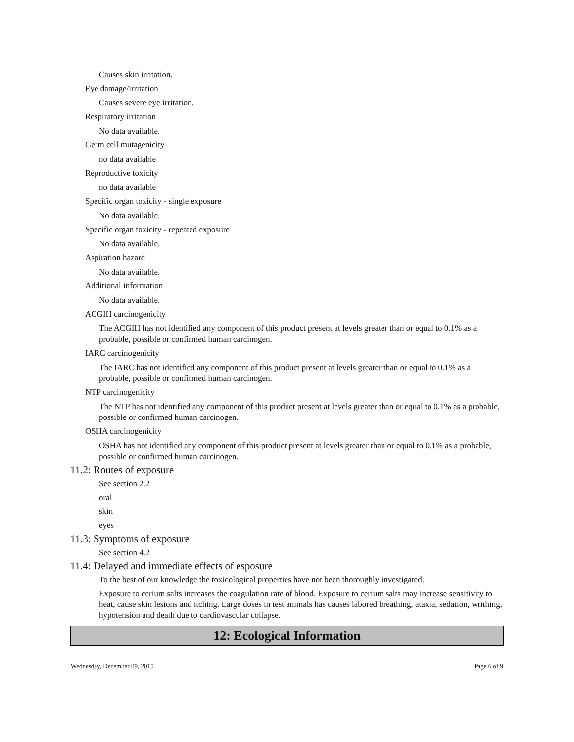Causes skin irritation.
Eye damage/irritation
Causes severe eye irritation.
Respiratory irritation
No data available.
Germ cell mutagenicity
no data available
Reproductive toxicity
no data available
Specific organ toxicity - single exposure
No data available.
Specific organ toxicity - repeated exposure
No data available.
Aspiration hazard
No data available.
Additional information
No data available.
ACGIH carcinogenicity
The ACGIH has not identified any component of this product present at levels greater than or equal to 0.1% as a probable, possible or confirmed human carcinogen.
IARC carcinogenicity
The IARC has not identified any component of this product present at levels greater than or equal to 0.1% as a probable, possible or confirmed human carcinogen.
NTP carcinogenicity
The NTP has not identified any component of this product present at levels greater than or equal to 0.1% as a probable, possible or confirmed human carcinogen.
OSHA carcinogenicity
OSHA has not identified any component of this product present at levels greater than or equal to 0.1% as a probable, possible or confirmed human carcinogen.
11.2: Routes of exposure
See section 2.2
oral
skin
eyes
11.3: Symptoms of exposure
See section 4.2
11.4: Delayed and immediate effects of esposure
To the best of our knowledge the toxicological properties have not been thoroughly investigated.
Exposure to cerium salts increases the coagulation rate of blood. Exposure to cerium salts may increase sensitivity to heat, cause skin lesions and itching. Large doses in test animals has causes labored breathing, ataxia, sedation, writhing, hypotension and death due to cardiovascular collapse.
12: Ecological Information
Wednesday, December 09, 2015 Page 6 of 9